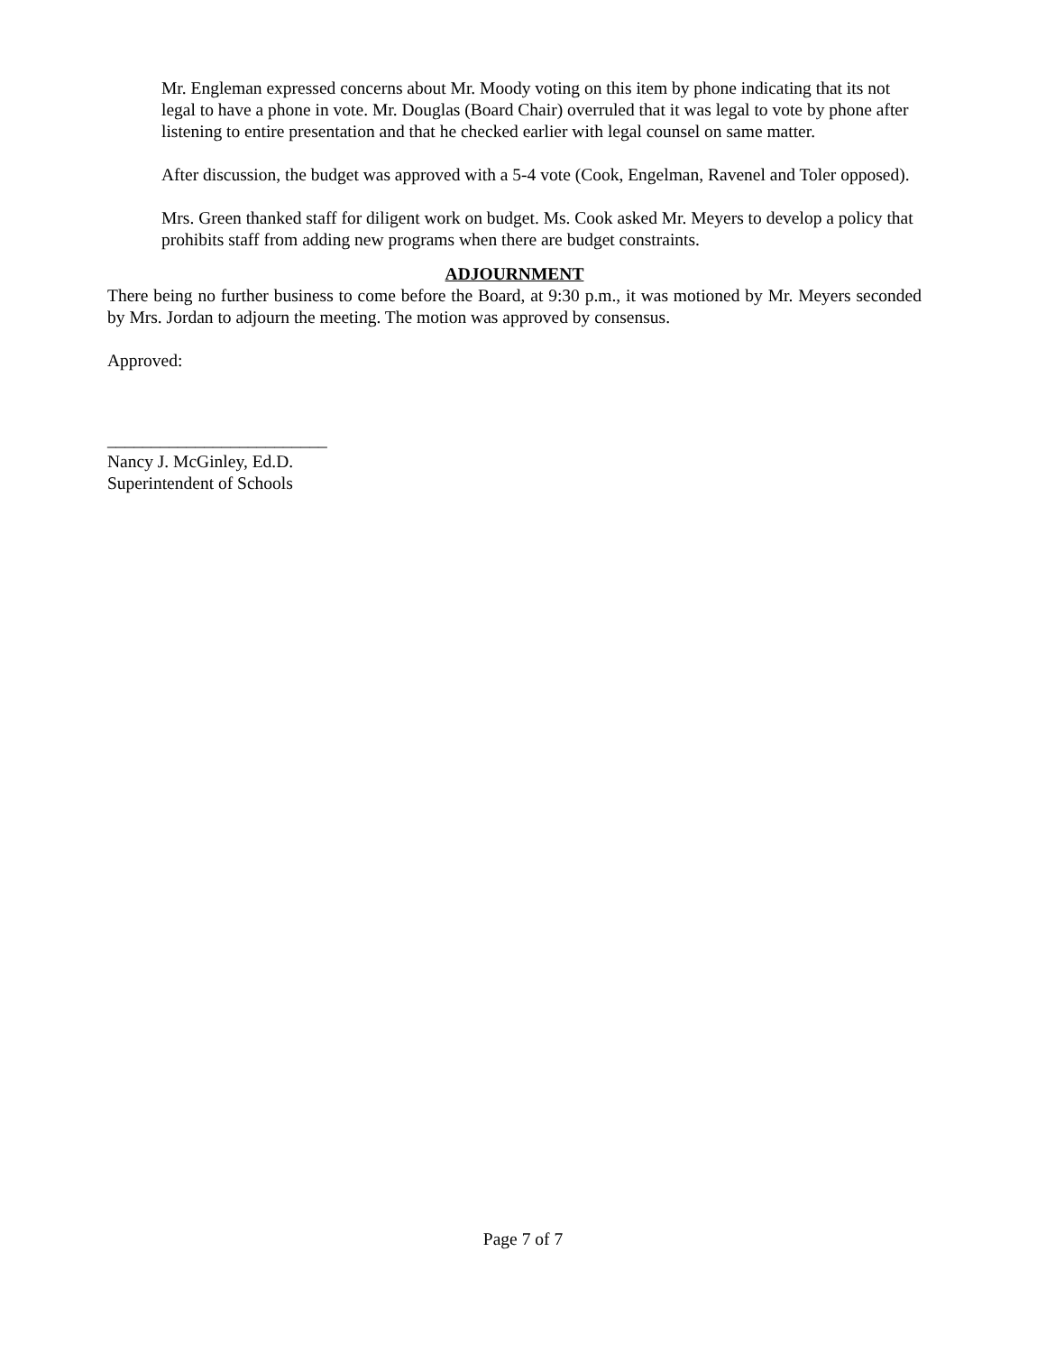Mr. Engleman expressed concerns about Mr. Moody voting on this item by phone indicating that its not legal to have a phone in vote. Mr. Douglas (Board Chair) overruled that it was legal to vote by phone after listening to entire presentation and that he checked earlier with legal counsel on same matter.
After discussion, the budget was approved with a 5-4 vote (Cook, Engelman, Ravenel and Toler opposed).
Mrs. Green thanked staff for diligent work on budget. Ms. Cook asked Mr. Meyers to develop a policy that prohibits staff from adding new programs when there are budget constraints.
ADJOURNMENT
There being no further business to come before the Board, at 9:30 p.m., it was motioned by Mr. Meyers seconded by Mrs. Jordan to adjourn the meeting. The motion was approved by consensus.
Approved:
_________________________
Nancy J. McGinley, Ed.D.
Superintendent of Schools
Page 7 of 7